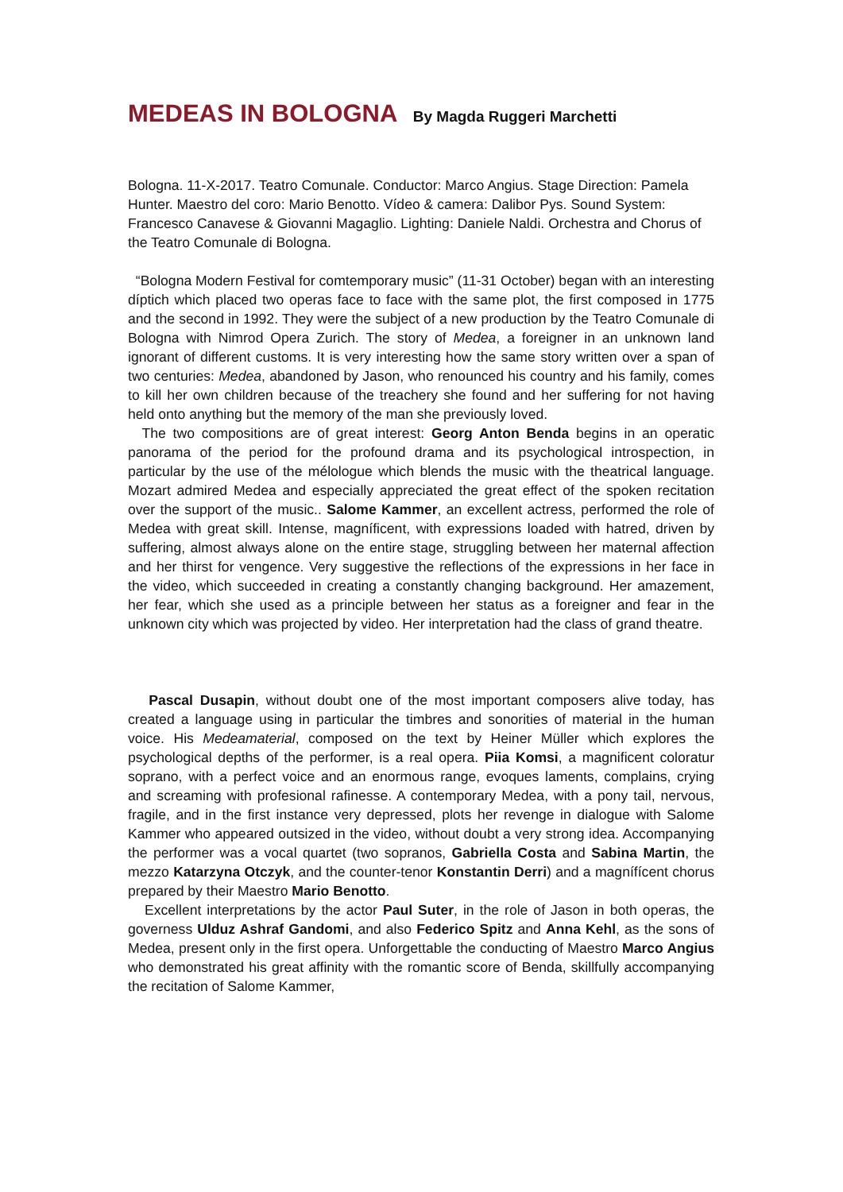MEDEAS IN BOLOGNA By Magda Ruggeri Marchetti
Bologna. 11-X-2017. Teatro Comunale. Conductor: Marco Angius. Stage Direction: Pamela Hunter. Maestro del coro: Mario Benotto. Vídeo & camera: Dalibor Pys. Sound System: Francesco Canavese & Giovanni Magaglio. Lighting: Daniele Naldi. Orchestra and Chorus of the Teatro Comunale di Bologna.
“Bologna Modern Festival for comtemporary music” (11-31 October) began with an interesting díptich which placed two operas face to face with the same plot, the first composed in 1775 and the second in 1992. They were the subject of a new production by the Teatro Comunale di Bologna with Nimrod Opera Zurich. The story of Medea, a foreigner in an unknown land ignorant of different customs. It is very interesting how the same story written over a span of two centuries: Medea, abandoned by Jason, who renounced his country and his family, comes to kill her own children because of the treachery she found and her suffering for not having held onto anything but the memory of the man she previously loved.
The two compositions are of great interest: Georg Anton Benda begins in an operatic panorama of the period for the profound drama and its psychological introspection, in particular by the use of the mélologue which blends the music with the theatrical language. Mozart admired Medea and especially appreciated the great effect of the spoken recitation over the support of the music.. Salome Kammer, an excellent actress, performed the role of Medea with great skill. Intense, magníficent, with expressions loaded with hatred, driven by suffering, almost always alone on the entire stage, struggling between her maternal affection and her thirst for vengence. Very suggestive the reflections of the expressions in her face in the video, which succeeded in creating a constantly changing background. Her amazement, her fear, which she used as a principle between her status as a foreigner and fear in the unknown city which was projected by video. Her interpretation had the class of grand theatre.
Pascal Dusapin, without doubt one of the most important composers alive today, has created a language using in particular the timbres and sonorities of material in the human voice. His Medeamaterial, composed on the text by Heiner Müller which explores the psychological depths of the performer, is a real opera. Piia Komsi, a magnificent coloratur soprano, with a perfect voice and an enormous range, evoques laments, complains, crying and screaming with profesional rafinesse. A contemporary Medea, with a pony tail, nervous, fragile, and in the first instance very depressed, plots her revenge in dialogue with Salome Kammer who appeared outsized in the video, without doubt a very strong idea. Accompanying the performer was a vocal quartet (two sopranos, Gabriella Costa and Sabina Martin, the mezzo Katarzyna Otczyk, and the counter-tenor Konstantin Derri) and a magnífícent chorus prepared by their Maestro Mario Benotto.
Excellent interpretations by the actor Paul Suter, in the role of Jason in both operas, the governess Ulduz Ashraf Gandomi, and also Federico Spitz and Anna Kehl, as the sons of Medea, present only in the first opera. Unforgettable the conducting of Maestro Marco Angius who demonstrated his great affinity with the romantic score of Benda, skillfully accompanying the recitation of Salome Kammer,